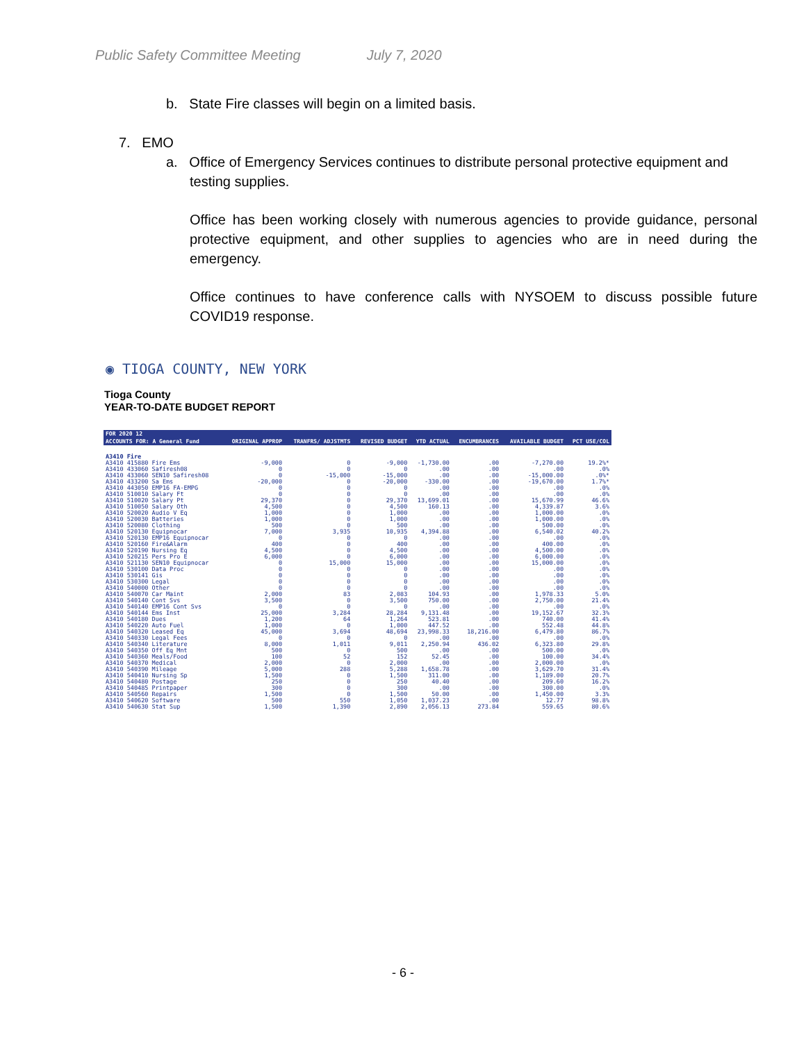Public Safety Committee Meeting July 7, 2020
b. State Fire classes will begin on a limited basis.
7. EMO
a. Office of Emergency Services continues to distribute personal protective equipment and
testing supplies.
Office has been working closely with numerous agencies to provide guidance, personal protective equipment, and other supplies to agencies who are in need during the emergency.
Office continues to have conference calls with NYSOEM to discuss possible future COVID19 response.
◉ TIOGA COUNTY, NEW YORK
Tioga County
YEAR-TO-DATE BUDGET REPORT
| FOR 2020 12 | | | | | | | |
| --- | --- | --- | --- | --- | --- | --- | --- |
| ACCOUNTS FOR: A General Fund | ORIGINAL APPROP | TRANFRS/ ADJSTMTS | REVISED BUDGET | YTD ACTUAL | ENCUMBRANCES | AVAILABLE BUDGET | PCT USE/COL |
| A3410 Fire | | | | | | | |
| A3410 415880 Fire Ems | -9,000 | 0 | -9,000 | -1,730.00 | .00 | -7,270.00 | 19.2%* |
| A3410 433060 Safiresh08 | 0 | 0 | 0 | .00 | .00 | .00 | .0% |
| A3410 433060 SEN10 Safiresh08 | 0 | -15,000 | -15,000 | .00 | .00 | -15,000.00 | .0%* |
| A3410 433200 Sa Ems | -20,000 | 0 | -20,000 | -330.00 | .00 | -19,670.00 | 1.7%* |
| A3410 443050 EMP16 FA-EMPG | 0 | 0 | 0 | .00 | .00 | .00 | .0% |
| A3410 510010 Salary Ft | 0 | 0 | 0 | .00 | .00 | .00 | .0% |
| A3410 510020 Salary Pt | 29,370 | 0 | 29,370 | 13,699.01 | .00 | 15,670.99 | 46.6% |
| A3410 510050 Salary Oth | 4,500 | 0 | 4,500 | 160.13 | .00 | 4,339.87 | 3.6% |
| A3410 520020 Audio V Eq | 1,000 | 0 | 1,000 | .00 | .00 | 1,000.00 | .0% |
| A3410 520030 Batteries | 1,000 | 0 | 1,000 | .00 | .00 | 1,000.00 | .0% |
| A3410 520080 Clothing | 500 | 0 | 500 | .00 | .00 | 500.00 | .0% |
| A3410 520130 Equipnocar | 7,000 | 3,935 | 10,935 | 4,394.88 | .00 | 6,540.02 | 40.2% |
| A3410 520130 EMP16 Equipnocar | 0 | 0 | 0 | .00 | .00 | .00 | .0% |
| A3410 520160 Fire&Alarm | 400 | 0 | 400 | .00 | .00 | 400.00 | .0% |
| A3410 520190 Nursing Eq | 4,500 | 0 | 4,500 | .00 | .00 | 4,500.00 | .0% |
| A3410 520215 Pers Pro E | 6,000 | 0 | 6,000 | .00 | .00 | 6,000.00 | .0% |
| A3410 521130 SEN10 Equipnocar | 0 | 15,000 | 15,000 | .00 | .00 | 15,000.00 | .0% |
| A3410 530100 Data Proc | 0 | 0 | 0 | .00 | .00 | .00 | .0% |
| A3410 530141 Gis | 0 | 0 | 0 | .00 | .00 | .00 | .0% |
| A3410 530300 Legal | 0 | 0 | 0 | .00 | .00 | .00 | .0% |
| A3410 540000 Other | 0 | 0 | 0 | .00 | .00 | .00 | .0% |
| A3410 540070 Car Maint | 2,000 | 83 | 2,083 | 104.93 | .00 | 1,978.33 | 5.0% |
| A3410 540140 Cont Svs | 3,500 | 0 | 3,500 | 750.00 | .00 | 2,750.00 | 21.4% |
| A3410 540140 EMP16 Cont Svs | 0 | 0 | 0 | .00 | .00 | .00 | .0% |
| A3410 540144 Ems Inst | 25,000 | 3,284 | 28,284 | 9,131.48 | .00 | 19,152.67 | 32.3% |
| A3410 540180 Dues | 1,200 | 64 | 1,264 | 523.81 | .00 | 740.00 | 41.4% |
| A3410 540220 Auto Fuel | 1,000 | 0 | 1,000 | 447.52 | .00 | 552.48 | 44.8% |
| A3410 540320 Leased Eq | 45,000 | 3,694 | 48,694 | 23,998.33 | 18,216.00 | 6,479.80 | 86.7% |
| A3410 540330 Legal Fees | 0 | 0 | 0 | .00 | .00 | .00 | .0% |
| A3410 540340 Literature | 8,000 | 1,011 | 9,011 | 2,250.94 | 436.02 | 6,323.80 | 29.8% |
| A3410 540350 Off Eq Mnt | 500 | 0 | 500 | .00 | .00 | 500.00 | .0% |
| A3410 540360 Meals/Food | 100 | 52 | 152 | 52.45 | .00 | 100.00 | 34.4% |
| A3410 540370 Medical | 2,000 | 0 | 2,000 | .00 | .00 | 2,000.00 | .0% |
| A3410 540390 Mileage | 5,000 | 288 | 5,288 | 1,658.78 | .00 | 3,629.70 | 31.4% |
| A3410 540410 Nursing Sp | 1,500 | 0 | 1,500 | 311.00 | .00 | 1,189.00 | 20.7% |
| A3410 540480 Postage | 250 | 0 | 250 | 40.40 | .00 | 209.60 | 16.2% |
| A3410 540485 Printpaper | 300 | 0 | 300 | .00 | .00 | 300.00 | .0% |
| A3410 540560 Repairs | 1,500 | 0 | 1,500 | 50.00 | .00 | 1,450.00 | 3.3% |
| A3410 540620 Software | 500 | 550 | 1,050 | 1,037.23 | .00 | 12.77 | 98.8% |
| A3410 540630 Stat Sup | 1,500 | 1,390 | 2,890 | 2,056.13 | 273.84 | 559.65 | 80.6% |
- 6 -